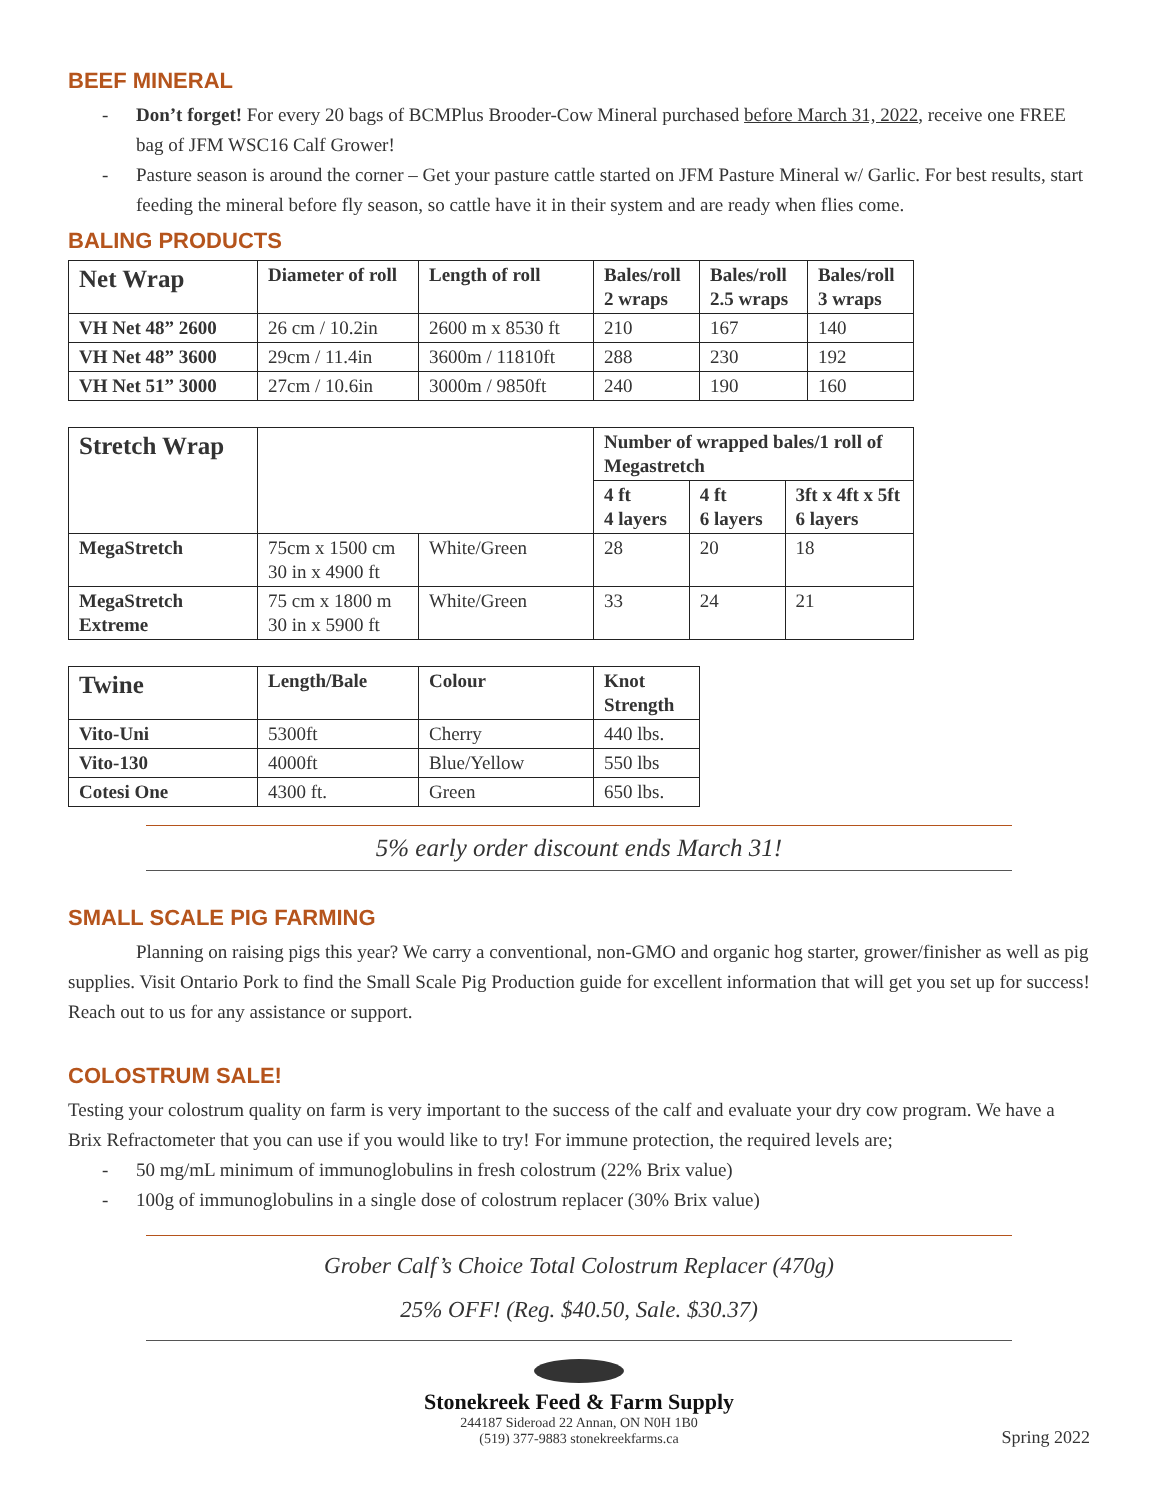BEEF MINERAL
- Don’t forget! For every 20 bags of BCMPlus Brooder-Cow Mineral purchased before March 31, 2022, receive one FREE bag of JFM WSC16 Calf Grower!
- Pasture season is around the corner – Get your pasture cattle started on JFM Pasture Mineral w/ Garlic. For best results, start feeding the mineral before fly season, so cattle have it in their system and are ready when flies come.
BALING PRODUCTS
| Net Wrap | Diameter of roll | Length of roll | Bales/roll 2 wraps | Bales/roll 2.5 wraps | Bales/roll 3 wraps |
| --- | --- | --- | --- | --- | --- |
| VH Net 48” 2600 | 26 cm / 10.2in | 2600 m x 8530 ft | 210 | 167 | 140 |
| VH Net 48” 3600 | 29cm / 11.4in | 3600m / 11810ft | 288 | 230 | 192 |
| VH Net 51” 3000 | 27cm / 10.6in | 3000m / 9850ft | 240 | 190 | 160 |
| Stretch Wrap | | | Number of wrapped bales/1 roll of Megastretch | | |
| --- | --- | --- | --- | --- | --- |
| | | | 4 ft 4 layers | 4 ft 6 layers | 3ft x 4ft x 5ft 6 layers |
| MegaStretch | 75cm x 1500 cm 30 in x 4900 ft | White/Green | 28 | 20 | 18 |
| MegaStretch Extreme | 75 cm x 1800 m 30 in x 5900 ft | White/Green | 33 | 24 | 21 |
| Twine | Length/Bale | Colour | Knot Strength |
| --- | --- | --- | --- |
| Vito-Uni | 5300ft | Cherry | 440 lbs. |
| Vito-130 | 4000ft | Blue/Yellow | 550 lbs |
| Cotesi One | 4300 ft. | Green | 650 lbs. |
5% early order discount ends March 31!
SMALL SCALE PIG FARMING
Planning on raising pigs this year? We carry a conventional, non-GMO and organic hog starter, grower/finisher as well as pig supplies. Visit Ontario Pork to find the Small Scale Pig Production guide for excellent information that will get you set up for success! Reach out to us for any assistance or support.
COLOSTRUM SALE!
Testing your colostrum quality on farm is very important to the success of the calf and evaluate your dry cow program. We have a Brix Refractometer that you can use if you would like to try! For immune protection, the required levels are;
- 50 mg/mL minimum of immunoglobulins in fresh colostrum (22% Brix value)
- 100g of immunoglobulins in a single dose of colostrum replacer (30% Brix value)
Grober Calf’s Choice Total Colostrum Replacer (470g)
25% OFF! (Reg. $40.50, Sale. $30.37)
Stonekreek Feed & Farm Supply
244187 Sideroad 22 Annan, ON N0H 1B0
(519) 377-9883 stonekreekfarms.ca
Spring 2022